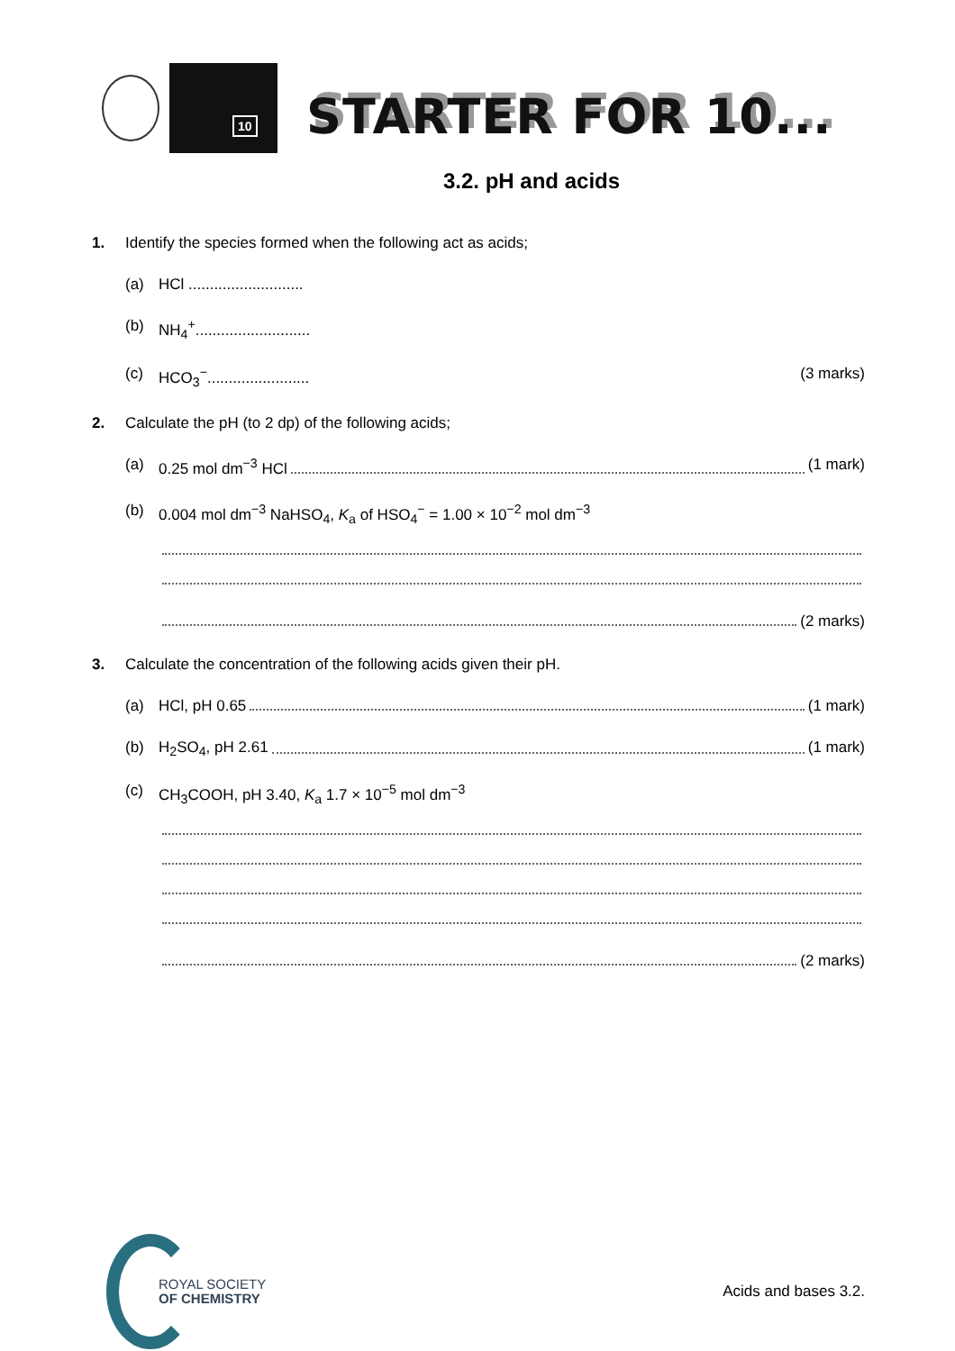10
STARTER FOR 10...
3.2. pH and acids
1. Identify the species formed when the following act as acids;
(a) HCl ...........................
(b) NH<sub>4</sub><sup>+</sup>...........................
(c) HCO<sub>3</sub><sup>−</sup>........................ (3 marks)
2. Calculate the pH (to 2 dp) of the following acids;
(a) 0.25 mol dm<sup>−3</sup> HCl (1 mark)
(b) 0.004 mol dm<sup>−3</sup> NaHSO<sub>4</sub>, K<sub>a</sub> of HSO<sub>4</sub><sup>−</sup> = 1.00 × 10<sup>−2</sup> mol dm<sup>−3</sup>
(2 marks)
3. Calculate the concentration of the following acids given their pH.
(a) HCl, pH 0.65 (1 mark)
(b) H<sub>2</sub>SO<sub>4</sub>, pH 2.61 (1 mark)
(c) CH<sub>3</sub>COOH, pH 3.40, K<sub>a</sub> 1.7 × 10<sup>−5</sup> mol dm<sup>−3</sup>
(2 marks)
ROYAL SOCIETY
OF CHEMISTRY
Acids and bases 3.2.